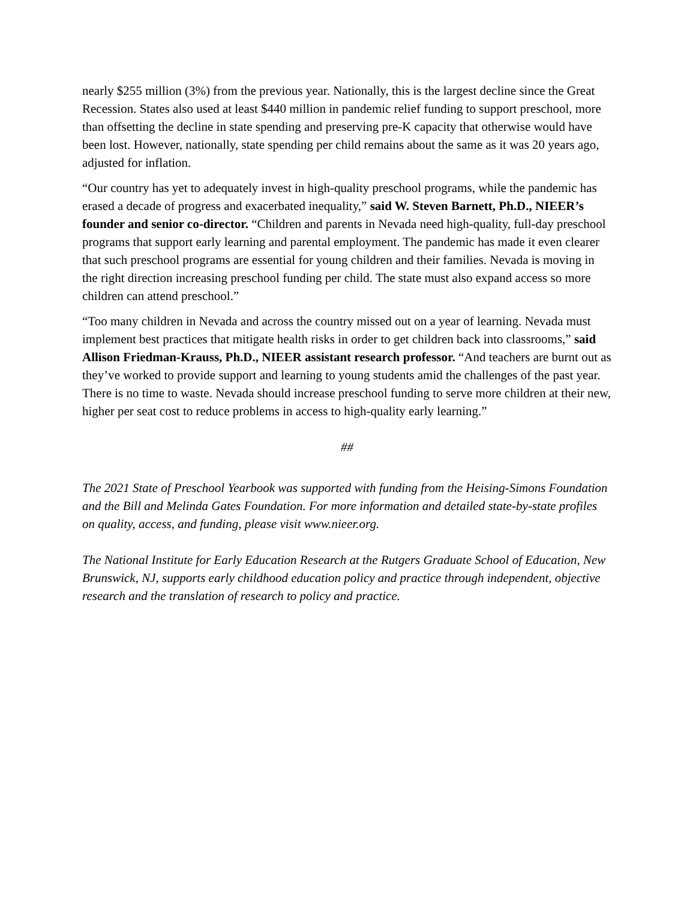nearly $255 million (3%) from the previous year. Nationally, this is the largest decline since the Great Recession. States also used at least $440 million in pandemic relief funding to support preschool, more than offsetting the decline in state spending and preserving pre-K capacity that otherwise would have been lost. However, nationally, state spending per child remains about the same as it was 20 years ago, adjusted for inflation.
“Our country has yet to adequately invest in high-quality preschool programs, while the pandemic has erased a decade of progress and exacerbated inequality,” said W. Steven Barnett, Ph.D., NIEER’s founder and senior co-director. “Children and parents in Nevada need high-quality, full-day preschool programs that support early learning and parental employment. The pandemic has made it even clearer that such preschool programs are essential for young children and their families. Nevada is moving in the right direction increasing preschool funding per child. The state must also expand access so more children can attend preschool.”
“Too many children in Nevada and across the country missed out on a year of learning. Nevada must implement best practices that mitigate health risks in order to get children back into classrooms,” said Allison Friedman-Krauss, Ph.D., NIEER assistant research professor. “And teachers are burnt out as they’ve worked to provide support and learning to young students amid the challenges of the past year. There is no time to waste. Nevada should increase preschool funding to serve more children at their new, higher per seat cost to reduce problems in access to high-quality early learning.”
##
The 2021 State of Preschool Yearbook was supported with funding from the Heising-Simons Foundation and the Bill and Melinda Gates Foundation. For more information and detailed state-by-state profiles on quality, access, and funding, please visit www.nieer.org.
The National Institute for Early Education Research at the Rutgers Graduate School of Education, New Brunswick, NJ, supports early childhood education policy and practice through independent, objective research and the translation of research to policy and practice.